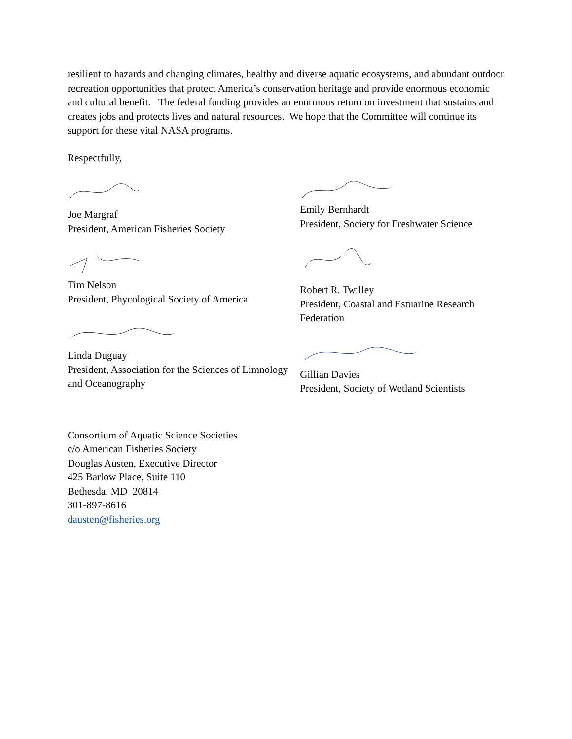resilient to hazards and changing climates, healthy and diverse aquatic ecosystems, and abundant outdoor recreation opportunities that protect America’s conservation heritage and provide enormous economic and cultural benefit. The federal funding provides an enormous return on investment that sustains and creates jobs and protects lives and natural resources. We hope that the Committee will continue its support for these vital NASA programs.
Respectfully,
Joe Margraf
President, American Fisheries Society
Tim Nelson
President, Phycological Society of America
Linda Duguay
President, Association for the Sciences of Limnology and Oceanography
Emily Bernhardt
President, Society for Freshwater Science
Robert R. Twilley
President, Coastal and Estuarine Research Federation
Gillian Davies
President, Society of Wetland Scientists
Consortium of Aquatic Science Societies
c/o American Fisheries Society
Douglas Austen, Executive Director
425 Barlow Place, Suite 110
Bethesda, MD 20814
301-897-8616
dausten@fisheries.org